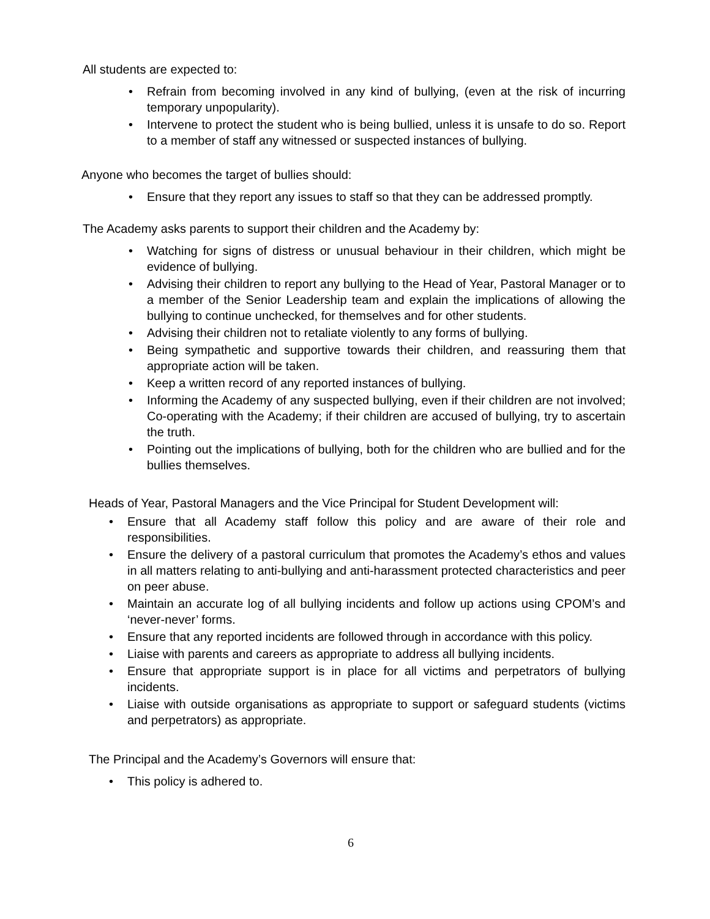All students are expected to:
• Refrain from becoming involved in any kind of bullying, (even at the risk of incurring temporary unpopularity).
• Intervene to protect the student who is being bullied, unless it is unsafe to do so. Report to a member of staff any witnessed or suspected instances of bullying.
Anyone who becomes the target of bullies should:
• Ensure that they report any issues to staff so that they can be addressed promptly.
The Academy asks parents to support their children and the Academy by:
• Watching for signs of distress or unusual behaviour in their children, which might be evidence of bullying.
• Advising their children to report any bullying to the Head of Year, Pastoral Manager or to a member of the Senior Leadership team and explain the implications of allowing the bullying to continue unchecked, for themselves and for other students.
• Advising their children not to retaliate violently to any forms of bullying.
• Being sympathetic and supportive towards their children, and reassuring them that appropriate action will be taken.
• Keep a written record of any reported instances of bullying.
• Informing the Academy of any suspected bullying, even if their children are not involved; Co-operating with the Academy; if their children are accused of bullying, try to ascertain the truth.
• Pointing out the implications of bullying, both for the children who are bullied and for the bullies themselves.
Heads of Year, Pastoral Managers and the Vice Principal for Student Development will:
• Ensure that all Academy staff follow this policy and are aware of their role and responsibilities.
• Ensure the delivery of a pastoral curriculum that promotes the Academy’s ethos and values in all matters relating to anti-bullying and anti-harassment protected characteristics and peer on peer abuse.
• Maintain an accurate log of all bullying incidents and follow up actions using CPOM’s and ‘never-never’ forms.
• Ensure that any reported incidents are followed through in accordance with this policy.
• Liaise with parents and careers as appropriate to address all bullying incidents.
• Ensure that appropriate support is in place for all victims and perpetrators of bullying incidents.
• Liaise with outside organisations as appropriate to support or safeguard students (victims and perpetrators) as appropriate.
The Principal and the Academy’s Governors will ensure that:
• This policy is adhered to.
6